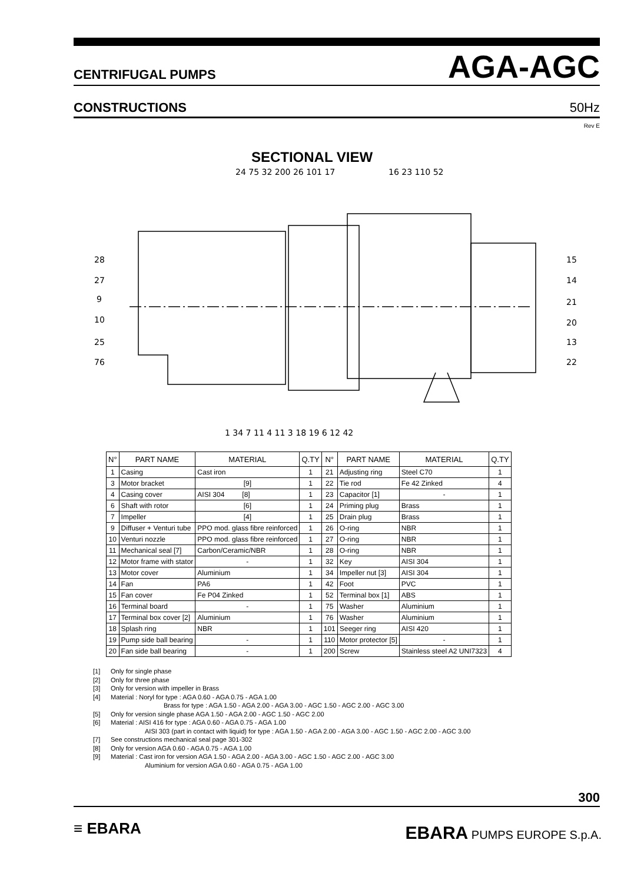CENTRIFUGAL PUMPS AGA-AGC
CONSTRUCTIONS 50Hz
Rev E
SECTIONAL VIEW
24 75 32 200 26 101 17
16 23 110 52
28
27
9
10
25
76
15
14
21
20
13
22
1 34 7 11 4 11 3 18 19 6 12 42
| N° | PART NAME | MATERIAL | Q.TY | N° | PART NAME | MATERIAL | Q.TY |
| --- | --- | --- | --- | --- | --- | --- | --- |
| 1 | Casing | Cast iron | 1 | 21 | Adjusting ring | Steel C70 | 1 |
| 3 | Motor bracket | [9] | 1 | 22 | Tie rod | Fe 42 Zinked | 4 |
| 4 | Casing cover | AISI 304 [8] | 1 | 23 | Capacitor [1] | - | 1 |
| 6 | Shaft with rotor | [6] | 1 | 24 | Priming plug | Brass | 1 |
| 7 | Impeller | [4] | 1 | 25 | Drain plug | Brass | 1 |
| 9 | Diffuser + Venturi tube | PPO mod. glass fibre reinforced | 1 | 26 | O-ring | NBR | 1 |
| 10 | Venturi nozzle | PPO mod. glass fibre reinforced | 1 | 27 | O-ring | NBR | 1 |
| 11 | Mechanical seal [7] | Carbon/Ceramic/NBR | 1 | 28 | O-ring | NBR | 1 |
| 12 | Motor frame with stator | - | 1 | 32 | Key | AISI 304 | 1 |
| 13 | Motor cover | Aluminium | 1 | 34 | Impeller nut [3] | AISI 304 | 1 |
| 14 | Fan | PA6 | 1 | 42 | Foot | PVC | 1 |
| 15 | Fan cover | Fe P04 Zinked | 1 | 52 | Terminal box [1] | ABS | 1 |
| 16 | Terminal board | - | 1 | 75 | Washer | Aluminium | 1 |
| 17 | Terminal box cover [2] | Aluminium | 1 | 76 | Washer | Aluminium | 1 |
| 18 | Splash ring | NBR | 1 | 101 | Seeger ring | AISI 420 | 1 |
| 19 | Pump side ball bearing | - | 1 | 110 | Motor protector [5] | - | 1 |
| 20 | Fan side ball bearing | - | 1 | 200 | Screw | Stainless steel A2 UNI7323 | 4 |
[1] Only for single phase
[2] Only for three phase
[3] Only for version with impeller in Brass
[4] Material : Noryl for type : AGA 0.60 - AGA 0.75 - AGA 1.00
Brass for type : AGA 1.50 - AGA 2.00 - AGA 3.00 - AGC 1.50 - AGC 2.00 - AGC 3.00
[5] Only for version single phase AGA 1.50 - AGA 2.00 - AGC 1.50 - AGC 2.00
[6] Material : AISI 416 for type : AGA 0.60 - AGA 0.75 - AGA 1.00
AISI 303 (part in contact with liquid) for type : AGA 1.50 - AGA 2.00 - AGA 3.00 - AGC 1.50 - AGC 2.00 - AGC 3.00
[7] See constructions mechanical seal page 301-302
[8] Only for version AGA 0.60 - AGA 0.75 - AGA 1.00
[9] Material : Cast iron for version AGA 1.50 - AGA 2.00 - AGA 3.00 - AGC 1.50 - AGC 2.00 - AGC 3.00
Aluminium for version AGA 0.60 - AGA 0.75 - AGA 1.00
300
≡ EBARA EBARA PUMPS EUROPE S.p.A.